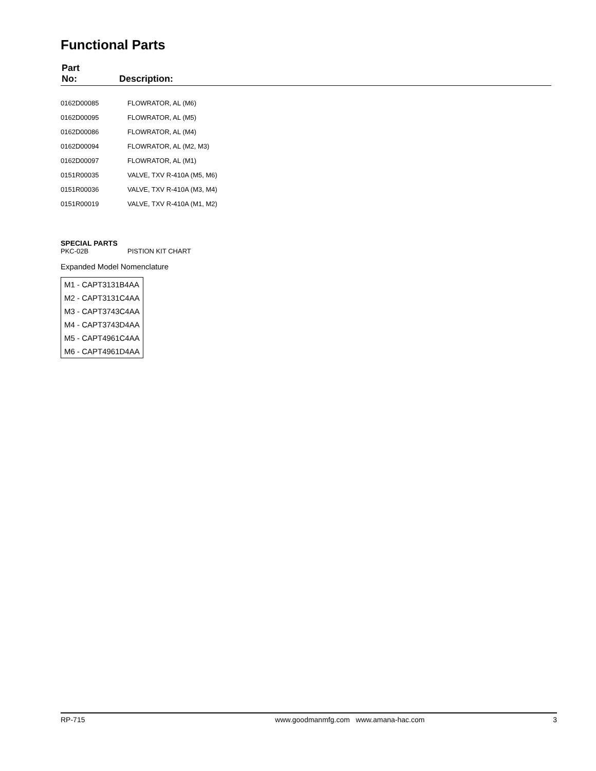Functional Parts
| Part No: | Description: |
| 0162D00085 | FLOWRATOR, AL (M6) |
| 0162D00095 | FLOWRATOR, AL (M5) |
| 0162D00086 | FLOWRATOR, AL (M4) |
| 0162D00094 | FLOWRATOR, AL (M2, M3) |
| 0162D00097 | FLOWRATOR, AL (M1) |
| 0151R00035 | VALVE, TXV R-410A (M5, M6) |
| 0151R00036 | VALVE, TXV R-410A (M3, M4) |
| 0151R00019 | VALVE, TXV R-410A (M1, M2) |
SPECIAL PARTS
PKC-02B PISTION KIT CHART
Expanded Model Nomenclature
| M1 - CAPT3131B4AA |
| M2 - CAPT3131C4AA |
| M3 - CAPT3743C4AA |
| M4 - CAPT3743D4AA |
| M5 - CAPT4961C4AA |
| M6 - CAPT4961D4AA |
RP-715 www.goodmanmfg.com www.amana-hac.com 3